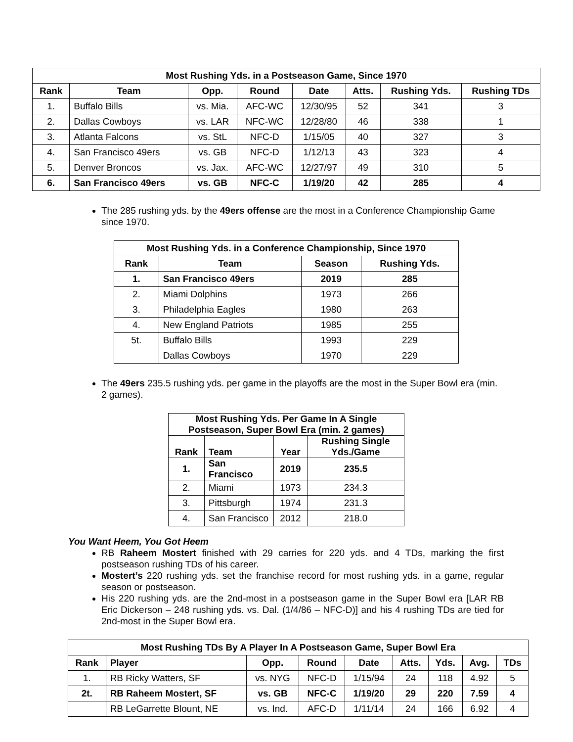| Most Rushing Yds. in a Postseason Game, Since 1970 | | | | | | | |
| --- | --- | --- | --- | --- | --- | --- | --- |
| Rank | Team | Opp. | Round | Date | Atts. | Rushing Yds. | Rushing TDs |
| 1. | Buffalo Bills | vs. Mia. | AFC-WC | 12/30/95 | 52 | 341 | 3 |
| 2. | Dallas Cowboys | vs. LAR | NFC-WC | 12/28/80 | 46 | 338 | 1 |
| 3. | Atlanta Falcons | vs. StL | NFC-D | 1/15/05 | 40 | 327 | 3 |
| 4. | San Francisco 49ers | vs. GB | NFC-D | 1/12/13 | 43 | 323 | 4 |
| 5. | Denver Broncos | vs. Jax. | AFC-WC | 12/27/97 | 49 | 310 | 5 |
| 6. | San Francisco 49ers | vs. GB | NFC-C | 1/19/20 | 42 | 285 | 4 |
The 285 rushing yds. by the 49ers offense are the most in a Conference Championship Game since 1970.
| Most Rushing Yds. in a Conference Championship, Since 1970 | | | |
| --- | --- | --- | --- |
| Rank | Team | Season | Rushing Yds. |
| 1. | San Francisco 49ers | 2019 | 285 |
| 2. | Miami Dolphins | 1973 | 266 |
| 3. | Philadelphia Eagles | 1980 | 263 |
| 4. | New England Patriots | 1985 | 255 |
| 5t. | Buffalo Bills | 1993 | 229 |
| | Dallas Cowboys | 1970 | 229 |
The 49ers 235.5 rushing yds. per game in the playoffs are the most in the Super Bowl era (min. 2 games).
| Most Rushing Yds. Per Game In A Single Postseason, Super Bowl Era (min. 2 games) | | | |
| --- | --- | --- | --- |
| Rank | Team | Year | Rushing Single Yds./Game |
| 1. | San Francisco | 2019 | 235.5 |
| 2. | Miami | 1973 | 234.3 |
| 3. | Pittsburgh | 1974 | 231.3 |
| 4. | San Francisco | 2012 | 218.0 |
You Want Heem, You Got Heem
RB Raheem Mostert finished with 29 carries for 220 yds. and 4 TDs, marking the first postseason rushing TDs of his career.
Mostert’s 220 rushing yds. set the franchise record for most rushing yds. in a game, regular season or postseason.
His 220 rushing yds. are the 2nd-most in a postseason game in the Super Bowl era [LAR RB Eric Dickerson – 248 rushing yds. vs. Dal. (1/4/86 – NFC-D)] and his 4 rushing TDs are tied for 2nd-most in the Super Bowl era.
| Most Rushing TDs By A Player In A Postseason Game, Super Bowl Era | | | | | | | | |
| --- | --- | --- | --- | --- | --- | --- | --- | --- |
| Rank | Player | Opp. | Round | Date | Atts. | Yds. | Avg. | TDs |
| 1. | RB Ricky Watters, SF | vs. NYG | NFC-D | 1/15/94 | 24 | 118 | 4.92 | 5 |
| 2t. | RB Raheem Mostert, SF | vs. GB | NFC-C | 1/19/20 | 29 | 220 | 7.59 | 4 |
| | RB LeGarrette Blount, NE | vs. Ind. | AFC-D | 1/11/14 | 24 | 166 | 6.92 | 4 |